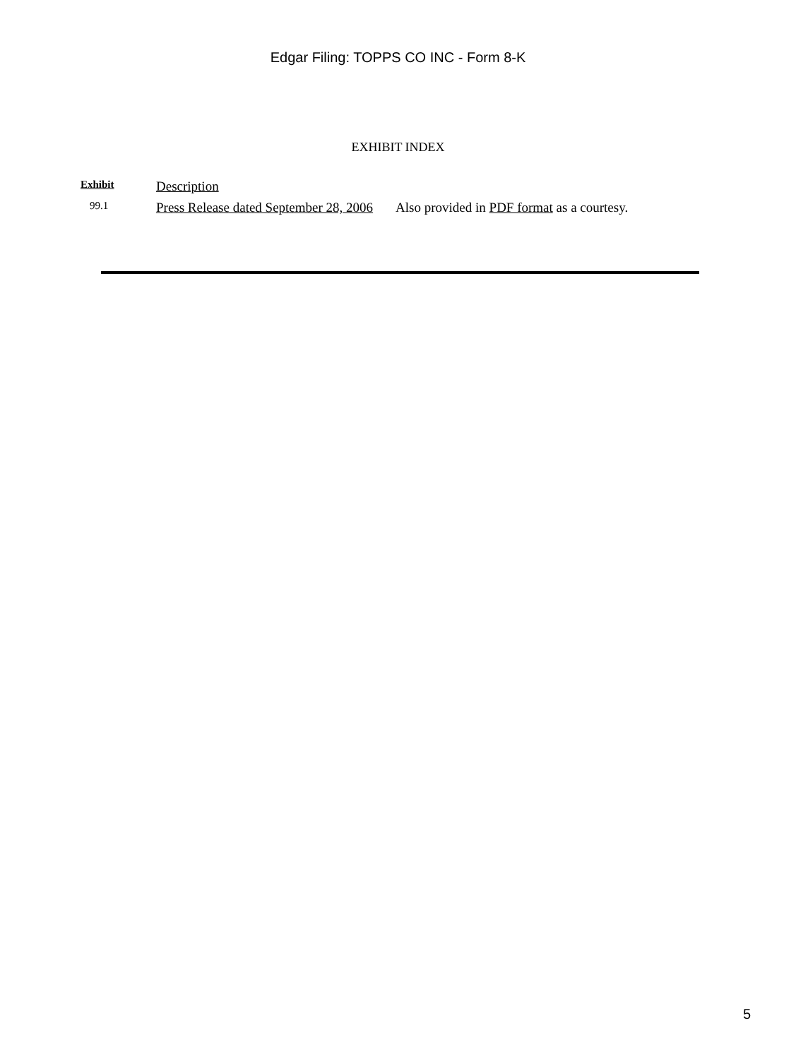Edgar Filing: TOPPS CO INC - Form 8-K
EXHIBIT INDEX
| Exhibit | Description | |
| --- | --- | --- |
| 99.1 | Press Release dated September 28, 2006 | Also provided in PDF format as a courtesy. |
5